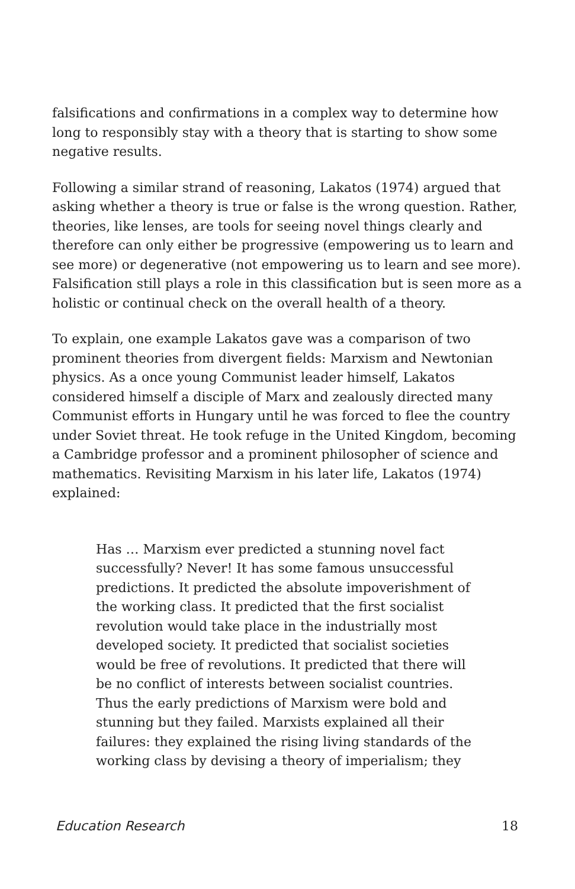falsifications and confirmations in a complex way to determine how long to responsibly stay with a theory that is starting to show some negative results.
Following a similar strand of reasoning, Lakatos (1974) argued that asking whether a theory is true or false is the wrong question. Rather, theories, like lenses, are tools for seeing novel things clearly and therefore can only either be progressive (empowering us to learn and see more) or degenerative (not empowering us to learn and see more). Falsification still plays a role in this classification but is seen more as a holistic or continual check on the overall health of a theory.
To explain, one example Lakatos gave was a comparison of two prominent theories from divergent fields: Marxism and Newtonian physics. As a once young Communist leader himself, Lakatos considered himself a disciple of Marx and zealously directed many Communist efforts in Hungary until he was forced to flee the country under Soviet threat. He took refuge in the United Kingdom, becoming a Cambridge professor and a prominent philosopher of science and mathematics. Revisiting Marxism in his later life, Lakatos (1974) explained:
Has … Marxism ever predicted a stunning novel fact successfully? Never! It has some famous unsuccessful predictions. It predicted the absolute impoverishment of the working class. It predicted that the first socialist revolution would take place in the industrially most developed society. It predicted that socialist societies would be free of revolutions. It predicted that there will be no conflict of interests between socialist countries. Thus the early predictions of Marxism were bold and stunning but they failed. Marxists explained all their failures: they explained the rising living standards of the working class by devising a theory of imperialism; they
Education Research 18